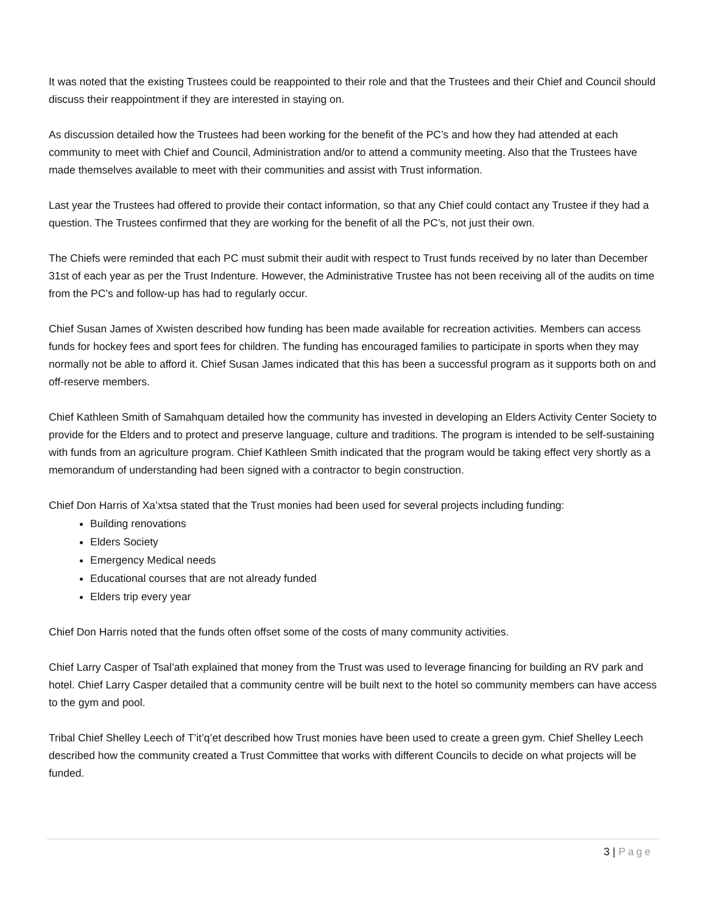It was noted that the existing Trustees could be reappointed to their role and that the Trustees and their Chief and Council should discuss their reappointment if they are interested in staying on.
As discussion detailed how the Trustees had been working for the benefit of the PC’s and how they had attended at each community to meet with Chief and Council, Administration and/or to attend a community meeting. Also that the Trustees have made themselves available to meet with their communities and assist with Trust information.
Last year the Trustees had offered to provide their contact information, so that any Chief could contact any Trustee if they had a question. The Trustees confirmed that they are working for the benefit of all the PC’s, not just their own.
The Chiefs were reminded that each PC must submit their audit with respect to Trust funds received by no later than December 31st of each year as per the Trust Indenture. However, the Administrative Trustee has not been receiving all of the audits on time from the PC’s and follow-up has had to regularly occur.
Chief Susan James of Xwisten described how funding has been made available for recreation activities. Members can access funds for hockey fees and sport fees for children. The funding has encouraged families to participate in sports when they may normally not be able to afford it. Chief Susan James indicated that this has been a successful program as it supports both on and off-reserve members.
Chief Kathleen Smith of Samahquam detailed how the community has invested in developing an Elders Activity Center Society to provide for the Elders and to protect and preserve language, culture and traditions. The program is intended to be self-sustaining with funds from an agriculture program. Chief Kathleen Smith indicated that the program would be taking effect very shortly as a memorandum of understanding had been signed with a contractor to begin construction.
Chief Don Harris of Xa’xtsa stated that the Trust monies had been used for several projects including funding:
Building renovations
Elders Society
Emergency Medical needs
Educational courses that are not already funded
Elders trip every year
Chief Don Harris noted that the funds often offset some of the costs of many community activities.
Chief Larry Casper of Tsal’ath explained that money from the Trust was used to leverage financing for building an RV park and hotel. Chief Larry Casper detailed that a community centre will be built next to the hotel so community members can have access to the gym and pool.
Tribal Chief Shelley Leech of T’it’q’et described how Trust monies have been used to create a green gym. Chief Shelley Leech described how the community created a Trust Committee that works with different Councils to decide on what projects will be funded.
3 | Page